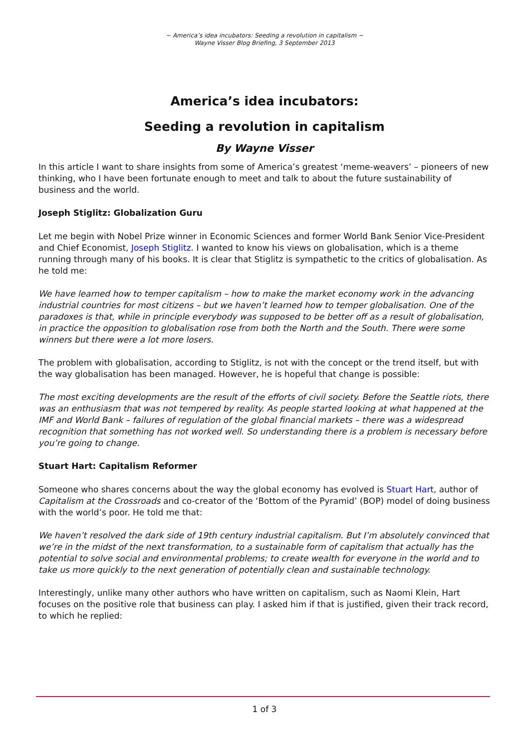~ America’s idea incubators: Seeding a revolution in capitalism ~
Wayne Visser Blog Briefing, 3 September 2013
America’s idea incubators:
Seeding a revolution in capitalism
By Wayne Visser
In this article I want to share insights from some of America’s greatest ‘meme-weavers’ – pioneers of new thinking, who I have been fortunate enough to meet and talk to about the future sustainability of business and the world.
Joseph Stiglitz: Globalization Guru
Let me begin with Nobel Prize winner in Economic Sciences and former World Bank Senior Vice-President and Chief Economist, Joseph Stiglitz. I wanted to know his views on globalisation, which is a theme running through many of his books. It is clear that Stiglitz is sympathetic to the critics of globalisation. As he told me:
We have learned how to temper capitalism – how to make the market economy work in the advancing industrial countries for most citizens – but we haven’t learned how to temper globalisation. One of the paradoxes is that, while in principle everybody was supposed to be better off as a result of globalisation, in practice the opposition to globalisation rose from both the North and the South. There were some winners but there were a lot more losers.
The problem with globalisation, according to Stiglitz, is not with the concept or the trend itself, but with the way globalisation has been managed. However, he is hopeful that change is possible:
The most exciting developments are the result of the efforts of civil society. Before the Seattle riots, there was an enthusiasm that was not tempered by reality. As people started looking at what happened at the IMF and World Bank – failures of regulation of the global financial markets – there was a widespread recognition that something has not worked well. So understanding there is a problem is necessary before you’re going to change.
Stuart Hart: Capitalism Reformer
Someone who shares concerns about the way the global economy has evolved is Stuart Hart, author of Capitalism at the Crossroads and co-creator of the ‘Bottom of the Pyramid’ (BOP) model of doing business with the world’s poor. He told me that:
We haven’t resolved the dark side of 19th century industrial capitalism. But I’m absolutely convinced that we’re in the midst of the next transformation, to a sustainable form of capitalism that actually has the potential to solve social and environmental problems; to create wealth for everyone in the world and to take us more quickly to the next generation of potentially clean and sustainable technology.
Interestingly, unlike many other authors who have written on capitalism, such as Naomi Klein, Hart focuses on the positive role that business can play. I asked him if that is justified, given their track record, to which he replied:
1 of 3